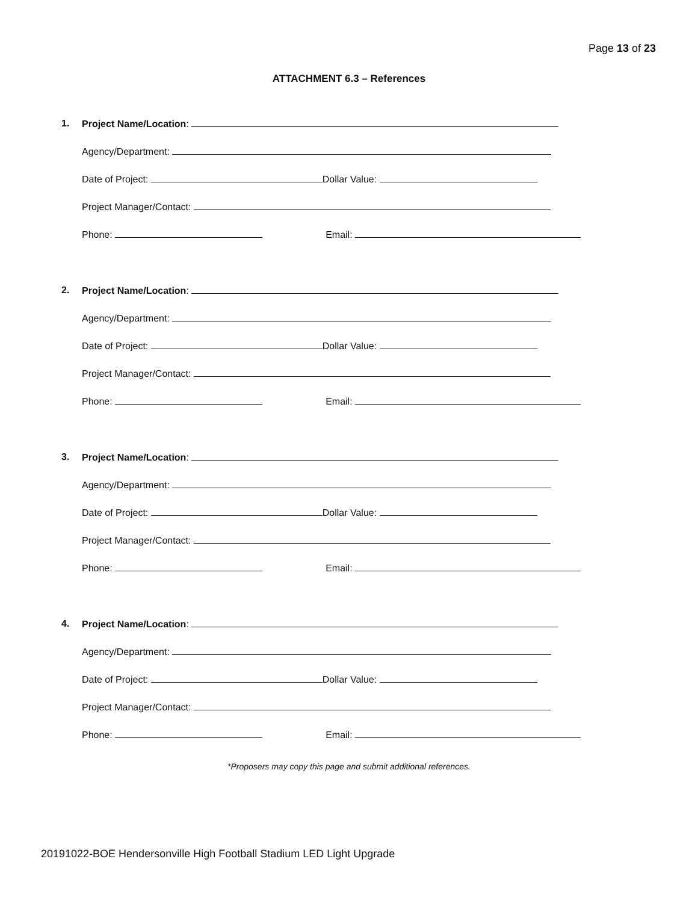Page 13 of 23
ATTACHMENT 6.3 – References
1.
Project Name/Location:
Agency/Department:
Date of Project: Dollar Value:
Project Manager/Contact:
Phone: Email:
2.
Project Name/Location:
Agency/Department:
Date of Project: Dollar Value:
Project Manager/Contact:
Phone: Email:
3.
Project Name/Location:
Agency/Department:
Date of Project: Dollar Value:
Project Manager/Contact:
Phone: Email:
4.
Project Name/Location:
Agency/Department:
Date of Project: Dollar Value:
Project Manager/Contact:
Phone: Email:
*Proposers may copy this page and submit additional references.
20191022-BOE Hendersonville High Football Stadium LED Light Upgrade